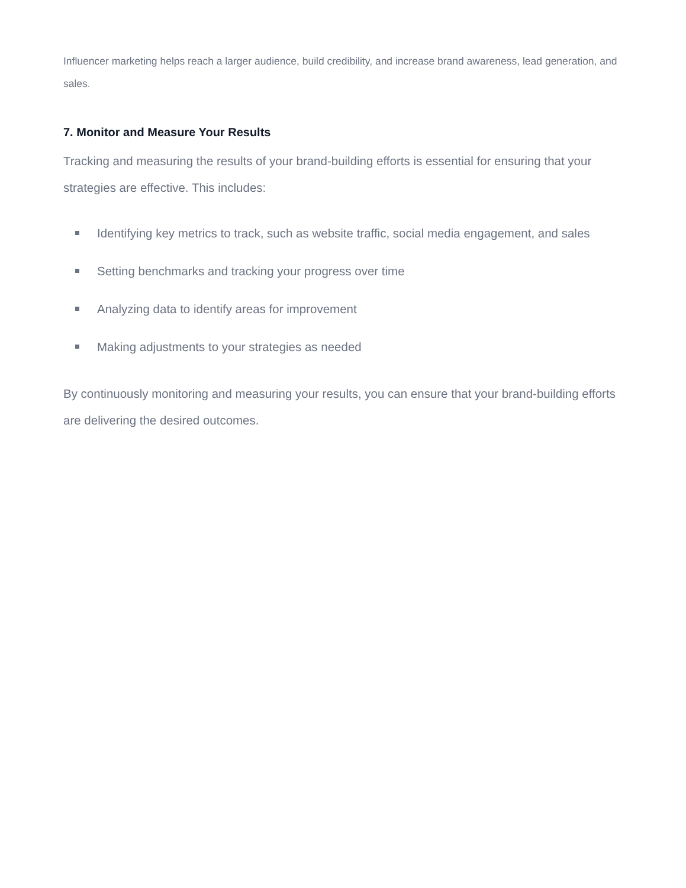Influencer marketing helps reach a larger audience, build credibility, and increase brand awareness, lead generation, and sales.
7. Monitor and Measure Your Results
Tracking and measuring the results of your brand-building efforts is essential for ensuring that your strategies are effective. This includes:
Identifying key metrics to track, such as website traffic, social media engagement, and sales
Setting benchmarks and tracking your progress over time
Analyzing data to identify areas for improvement
Making adjustments to your strategies as needed
By continuously monitoring and measuring your results, you can ensure that your brand-building efforts are delivering the desired outcomes.